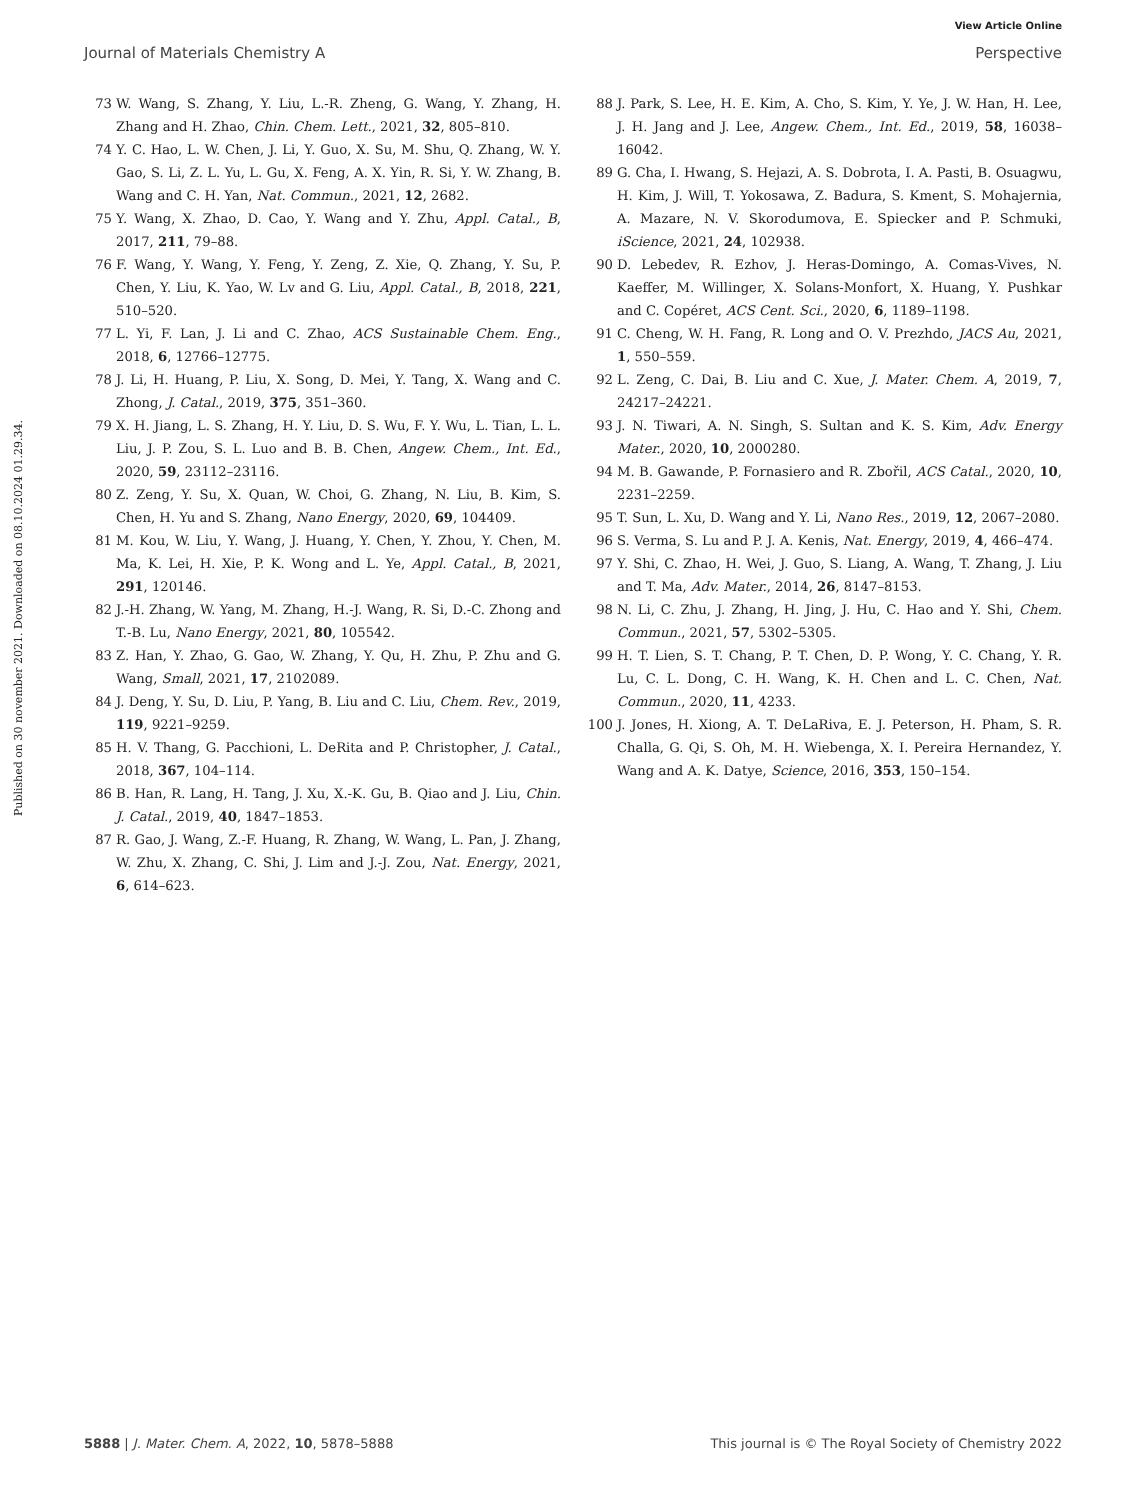View Article Online
Journal of Materials Chemistry A Perspective
Published on 30 november 2021. Downloaded on 08.10.2024 01.29.34.
73 W. Wang, S. Zhang, Y. Liu, L.-R. Zheng, G. Wang, Y. Zhang, H. Zhang and H. Zhao, Chin. Chem. Lett., 2021, 32, 805–810.
74 Y. C. Hao, L. W. Chen, J. Li, Y. Guo, X. Su, M. Shu, Q. Zhang, W. Y. Gao, S. Li, Z. L. Yu, L. Gu, X. Feng, A. X. Yin, R. Si, Y. W. Zhang, B. Wang and C. H. Yan, Nat. Commun., 2021, 12, 2682.
75 Y. Wang, X. Zhao, D. Cao, Y. Wang and Y. Zhu, Appl. Catal., B, 2017, 211, 79–88.
76 F. Wang, Y. Wang, Y. Feng, Y. Zeng, Z. Xie, Q. Zhang, Y. Su, P. Chen, Y. Liu, K. Yao, W. Lv and G. Liu, Appl. Catal., B, 2018, 221, 510–520.
77 L. Yi, F. Lan, J. Li and C. Zhao, ACS Sustainable Chem. Eng., 2018, 6, 12766–12775.
78 J. Li, H. Huang, P. Liu, X. Song, D. Mei, Y. Tang, X. Wang and C. Zhong, J. Catal., 2019, 375, 351–360.
79 X. H. Jiang, L. S. Zhang, H. Y. Liu, D. S. Wu, F. Y. Wu, L. Tian, L. L. Liu, J. P. Zou, S. L. Luo and B. B. Chen, Angew. Chem., Int. Ed., 2020, 59, 23112–23116.
80 Z. Zeng, Y. Su, X. Quan, W. Choi, G. Zhang, N. Liu, B. Kim, S. Chen, H. Yu and S. Zhang, Nano Energy, 2020, 69, 104409.
81 M. Kou, W. Liu, Y. Wang, J. Huang, Y. Chen, Y. Zhou, Y. Chen, M. Ma, K. Lei, H. Xie, P. K. Wong and L. Ye, Appl. Catal., B, 2021, 291, 120146.
82 J.-H. Zhang, W. Yang, M. Zhang, H.-J. Wang, R. Si, D.-C. Zhong and T.-B. Lu, Nano Energy, 2021, 80, 105542.
83 Z. Han, Y. Zhao, G. Gao, W. Zhang, Y. Qu, H. Zhu, P. Zhu and G. Wang, Small, 2021, 17, 2102089.
84 J. Deng, Y. Su, D. Liu, P. Yang, B. Liu and C. Liu, Chem. Rev., 2019, 119, 9221–9259.
85 H. V. Thang, G. Pacchioni, L. DeRita and P. Christopher, J. Catal., 2018, 367, 104–114.
86 B. Han, R. Lang, H. Tang, J. Xu, X.-K. Gu, B. Qiao and J. Liu, Chin. J. Catal., 2019, 40, 1847–1853.
87 R. Gao, J. Wang, Z.-F. Huang, R. Zhang, W. Wang, L. Pan, J. Zhang, W. Zhu, X. Zhang, C. Shi, J. Lim and J.-J. Zou, Nat. Energy, 2021, 6, 614–623.
88 J. Park, S. Lee, H. E. Kim, A. Cho, S. Kim, Y. Ye, J. W. Han, H. Lee, J. H. Jang and J. Lee, Angew. Chem., Int. Ed., 2019, 58, 16038–16042.
89 G. Cha, I. Hwang, S. Hejazi, A. S. Dobrota, I. A. Pasti, B. Osuagwu, H. Kim, J. Will, T. Yokosawa, Z. Badura, S. Kment, S. Mohajernia, A. Mazare, N. V. Skorodumova, E. Spiecker and P. Schmuki, iScience, 2021, 24, 102938.
90 D. Lebedev, R. Ezhov, J. Heras-Domingo, A. Comas-Vives, N. Kaeffer, M. Willinger, X. Solans-Monfort, X. Huang, Y. Pushkar and C. Copéret, ACS Cent. Sci., 2020, 6, 1189–1198.
91 C. Cheng, W. H. Fang, R. Long and O. V. Prezhdo, JACS Au, 2021, 1, 550–559.
92 L. Zeng, C. Dai, B. Liu and C. Xue, J. Mater. Chem. A, 2019, 7, 24217–24221.
93 J. N. Tiwari, A. N. Singh, S. Sultan and K. S. Kim, Adv. Energy Mater., 2020, 10, 2000280.
94 M. B. Gawande, P. Fornasiero and R. Zbořil, ACS Catal., 2020, 10, 2231–2259.
95 T. Sun, L. Xu, D. Wang and Y. Li, Nano Res., 2019, 12, 2067–2080.
96 S. Verma, S. Lu and P. J. A. Kenis, Nat. Energy, 2019, 4, 466–474.
97 Y. Shi, C. Zhao, H. Wei, J. Guo, S. Liang, A. Wang, T. Zhang, J. Liu and T. Ma, Adv. Mater., 2014, 26, 8147–8153.
98 N. Li, C. Zhu, J. Zhang, H. Jing, J. Hu, C. Hao and Y. Shi, Chem. Commun., 2021, 57, 5302–5305.
99 H. T. Lien, S. T. Chang, P. T. Chen, D. P. Wong, Y. C. Chang, Y. R. Lu, C. L. Dong, C. H. Wang, K. H. Chen and L. C. Chen, Nat. Commun., 2020, 11, 4233.
100 J. Jones, H. Xiong, A. T. DeLaRiva, E. J. Peterson, H. Pham, S. R. Challa, G. Qi, S. Oh, M. H. Wiebenga, X. I. Pereira Hernandez, Y. Wang and A. K. Datye, Science, 2016, 353, 150–154.
5888 | J. Mater. Chem. A, 2022, 10, 5878–5888 This journal is © The Royal Society of Chemistry 2022